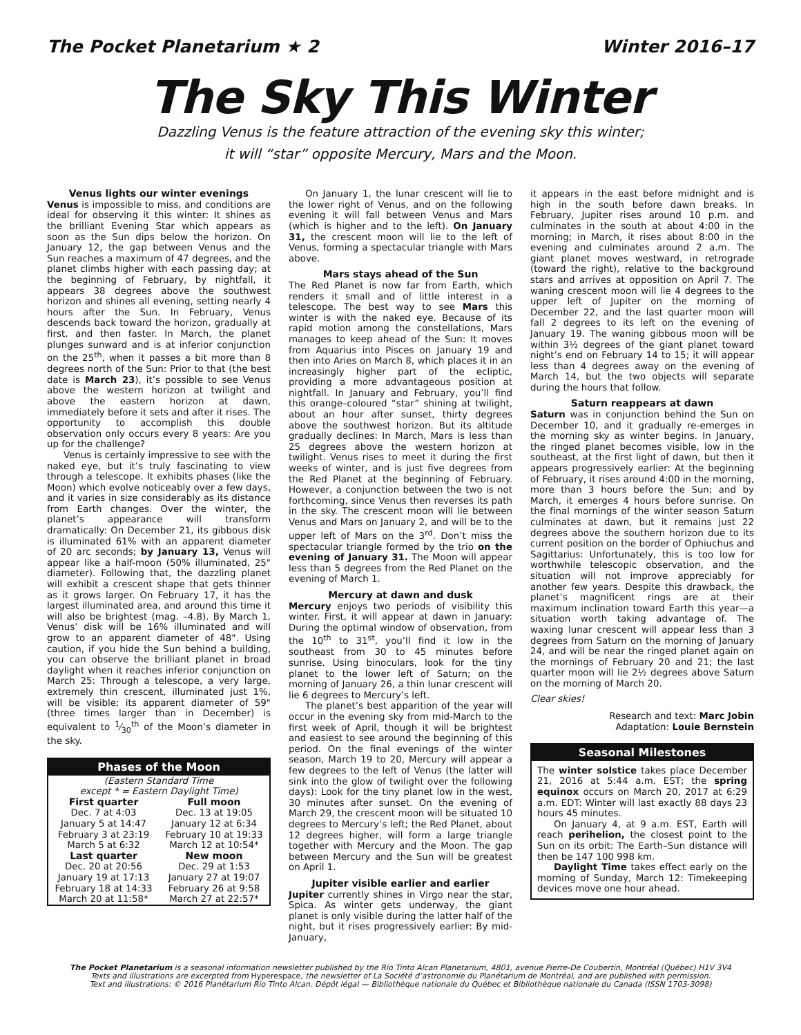The Pocket Planetarium ★ 2 Winter 2016–17
The Sky This Winter
Dazzling Venus is the feature attraction of the evening sky this winter;
it will “star” opposite Mercury, Mars and the Moon.
Venus lights our winter evenings
Venus is impossible to miss, and conditions are ideal for observing it this winter: It shines as the brilliant Evening Star which appears as soon as the Sun dips below the horizon. On January 12, the gap between Venus and the Sun reaches a maximum of 47 degrees, and the planet climbs higher with each passing day; at the beginning of February, by nightfall, it appears 38 degrees above the southwest horizon and shines all evening, setting nearly 4 hours after the Sun. In February, Venus descends back toward the horizon, gradually at first, and then faster. In March, the planet plunges sunward and is at inferior conjunction on the 25<sup>th</sup>, when it passes a bit more than 8 degrees north of the Sun: Prior to that (the best date is March 23), it’s possible to see Venus above the western horizon at twilight and above the eastern horizon at dawn, immediately before it sets and after it rises. The opportunity to accomplish this double observation only occurs every 8 years: Are you up for the challenge?
Venus is certainly impressive to see with the naked eye, but it’s truly fascinating to view through a telescope. It exhibits phases (like the Moon) which evolve noticeably over a few days, and it varies in size considerably as its distance from Earth changes. Over the winter, the planet’s appearance will transform dramatically: On December 21, its gibbous disk is illuminated 61% with an apparent diameter of 20 arc seconds; by January 13, Venus will appear like a half-moon (50% illuminated, 25" diameter). Following that, the dazzling planet will exhibit a crescent shape that gets thinner as it grows larger. On February 17, it has the largest illuminated area, and around this time it will also be brightest (mag. –4.8). By March 1, Venus’ disk will be 16% illuminated and will grow to an apparent diameter of 48". Using caution, if you hide the Sun behind a building, you can observe the brilliant planet in broad daylight when it reaches inferior conjunction on March 25: Through a telescope, a very large, extremely thin crescent, illuminated just 1%, will be visible; its apparent diameter of 59" (three times larger than in December) is equivalent to 1⁄30<sup>th</sup> of the Moon’s diameter in the sky.
Phases of the Moon
| (Eastern Standard Time except * = Eastern Daylight Time) | |
| First quarter | Full moon |
| Dec. 7 at 4:03 | Dec. 13 at 19:05 |
| January 5 at 14:47 | January 12 at 6:34 |
| February 3 at 23:19 | February 10 at 19:33 |
| March 5 at 6:32 | March 12 at 10:54* |
| Last quarter | New moon |
| Dec. 20 at 20:56 | Dec. 29 at 1:53 |
| January 19 at 17:13 | January 27 at 19:07 |
| February 18 at 14:33 | February 26 at 9:58 |
| March 20 at 11:58* | March 27 at 22:57* |
On January 1, the lunar crescent will lie to the lower right of Venus, and on the following evening it will fall between Venus and Mars (which is higher and to the left). On January 31, the crescent moon will lie to the left of Venus, forming a spectacular triangle with Mars above.
Mars stays ahead of the Sun
The Red Planet is now far from Earth, which renders it small and of little interest in a telescope. The best way to see Mars this winter is with the naked eye. Because of its rapid motion among the constellations, Mars manages to keep ahead of the Sun: It moves from Aquarius into Pisces on January 19 and then into Aries on March 8, which places it in an increasingly higher part of the ecliptic, providing a more advantageous position at nightfall. In January and February, you’ll find this orange–coloured “star” shining at twilight, about an hour after sunset, thirty degrees above the southwest horizon. But its altitude gradually declines: In March, Mars is less than 25 degrees above the western horizon at twilight. Venus rises to meet it during the first weeks of winter, and is just five degrees from the Red Planet at the beginning of February. However, a conjunction between the two is not forthcoming, since Venus then reverses its path in the sky. The crescent moon will lie between Venus and Mars on January 2, and will be to the upper left of Mars on the 3<sup>rd</sup>. Don’t miss the spectacular triangle formed by the trio on the evening of January 31. The Moon will appear less than 5 degrees from the Red Planet on the evening of March 1.
Mercury at dawn and dusk
Mercury enjoys two periods of visibility this winter. First, it will appear at dawn in January: During the optimal window of observation, from the 10<sup>th</sup> to 31<sup>st</sup>, you’ll find it low in the southeast from 30 to 45 minutes before sunrise. Using binoculars, look for the tiny planet to the lower left of Saturn; on the morning of January 26, a thin lunar crescent will lie 6 degrees to Mercury’s left.
The planet’s best apparition of the year will occur in the evening sky from mid-March to the first week of April, though it will be brightest and easiest to see around the beginning of this period. On the final evenings of the winter season, March 19 to 20, Mercury will appear a few degrees to the left of Venus (the latter will sink into the glow of twilight over the following days): Look for the tiny planet low in the west, 30 minutes after sunset. On the evening of March 29, the crescent moon will be situated 10 degrees to Mercury’s left; the Red Planet, about 12 degrees higher, will form a large triangle together with Mercury and the Moon. The gap between Mercury and the Sun will be greatest on April 1.
Jupiter visible earlier and earlier
Jupiter currently shines in Virgo near the star, Spica. As winter gets underway, the giant planet is only visible during the latter half of the night, but it rises progressively earlier: By mid-January,
it appears in the east before midnight and is high in the south before dawn breaks. In February, Jupiter rises around 10 p.m. and culminates in the south at about 4:00 in the morning; in March, it rises about 8:00 in the evening and culminates around 2 a.m. The giant planet moves westward, in retrograde (toward the right), relative to the background stars and arrives at opposition on April 7. The waning crescent moon will lie 4 degrees to the upper left of Jupiter on the morning of December 22, and the last quarter moon will fall 2 degrees to its left on the evening of January 19. The waning gibbous moon will be within 3½ degrees of the giant planet toward night’s end on February 14 to 15; it will appear less than 4 degrees away on the evening of March 14, but the two objects will separate during the hours that follow.
Saturn reappears at dawn
Saturn was in conjunction behind the Sun on December 10, and it gradually re-emerges in the morning sky as winter begins. In January, the ringed planet becomes visible, low in the southeast, at the first light of dawn, but then it appears progressively earlier: At the beginning of February, it rises around 4:00 in the morning, more than 3 hours before the Sun; and by March, it emerges 4 hours before sunrise. On the final mornings of the winter season Saturn culminates at dawn, but it remains just 22 degrees above the southern horizon due to its current position on the border of Ophiuchus and Sagittarius: Unfortunately, this is too low for worthwhile telescopic observation, and the situation will not improve appreciably for another few years. Despite this drawback, the planet’s magnificent rings are at their maximum inclination toward Earth this year—a situation worth taking advantage of. The waxing lunar crescent will appear less than 3 degrees from Saturn on the morning of January 24, and will be near the ringed planet again on the mornings of February 20 and 21; the last quarter moon will lie 2½ degrees above Saturn on the morning of March 20.
Clear skies!
Research and text: Marc Jobin
Adaptation: Louie Bernstein
Seasonal Milestones
The winter solstice takes place December 21, 2016 at 5:44 a.m. EST; the spring equinox occurs on March 20, 2017 at 6:29 a.m. EDT: Winter will last exactly 88 days 23 hours 45 minutes.
On January 4, at 9 a.m. EST, Earth will reach perihelion, the closest point to the Sun on its orbit: The Earth–Sun distance will then be 147 100 998 km.
Daylight Time takes effect early on the morning of Sunday, March 12: Timekeeping devices move one hour ahead.
The Pocket Planetarium is a seasonal information newsletter published by the Rio Tinto Alcan Planetarium, 4801, avenue Pierre-De Coubertin, Montréal (Québec) H1V 3V4
Texts and illustrations are excerpted from Hyperespace, the newsletter of La Société d’astronomie du Planétarium de Montréal, and are published with permission.
Text and illustrations: © 2016 Planétarium Rio Tinto Alcan. Dépôt légal — Bibliothèque nationale du Québec et Bibliothèque nationale du Canada (ISSN 1703-3098)